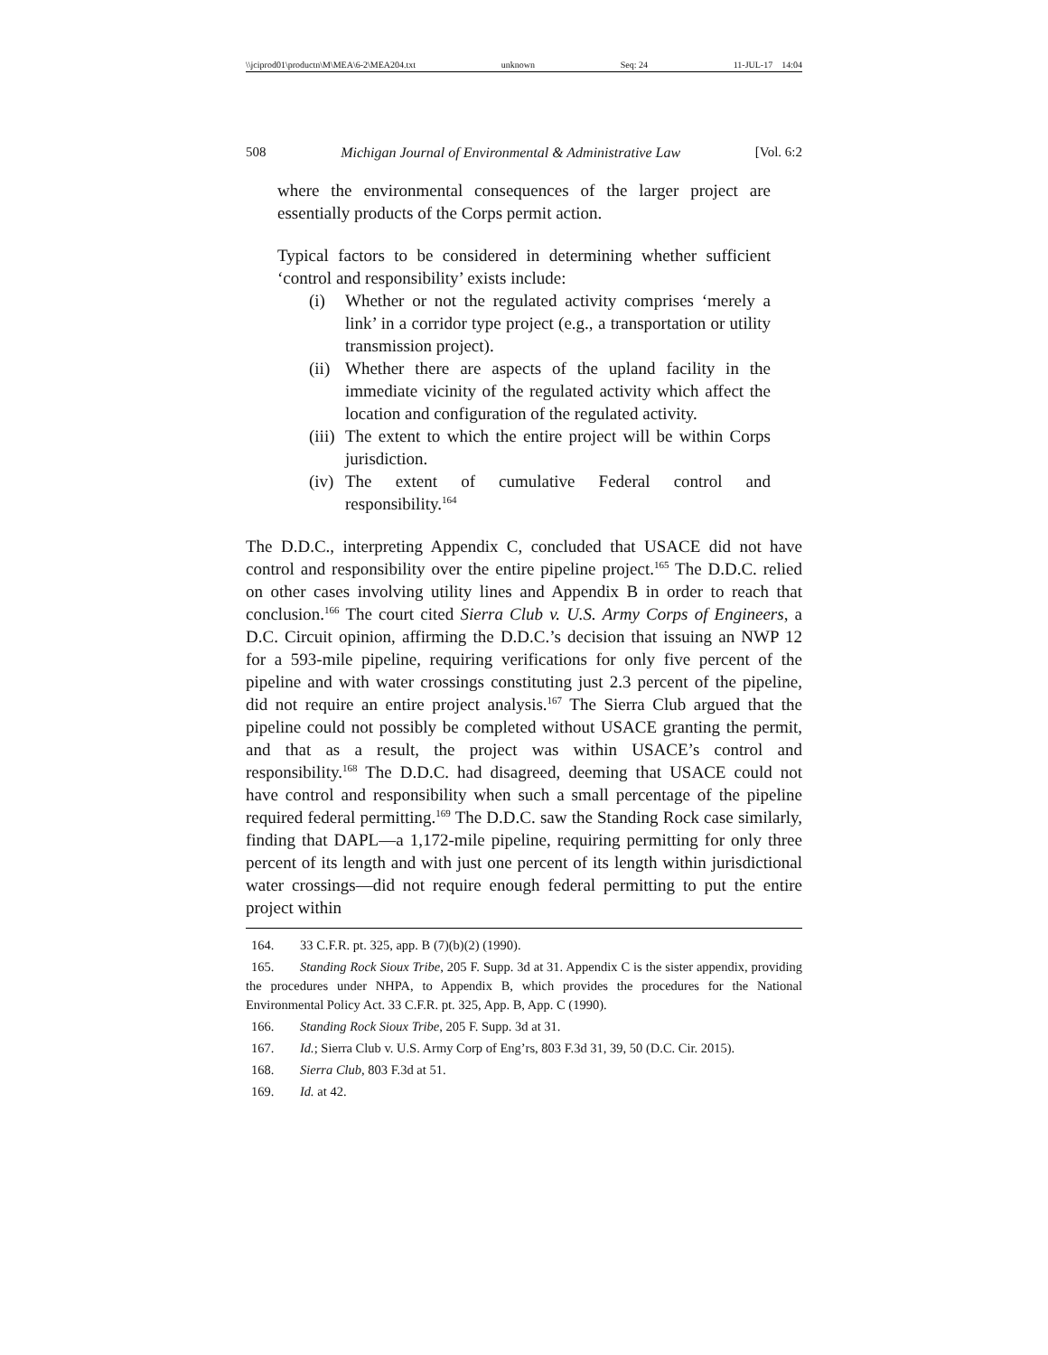\\jciprod01\productn\M\MEA\6-2\MEA204.txt unknown Seq: 24 11-JUL-17 14:04
508 Michigan Journal of Environmental & Administrative Law [Vol. 6:2
where the environmental consequences of the larger project are essentially products of the Corps permit action.
Typical factors to be considered in determining whether sufficient ‘control and responsibility’ exists include:
(i) Whether or not the regulated activity comprises ‘merely a link’ in a corridor type project (e.g., a transportation or utility transmission project).
(ii) Whether there are aspects of the upland facility in the immediate vicinity of the regulated activity which affect the location and configuration of the regulated activity.
(iii) The extent to which the entire project will be within Corps jurisdiction.
(iv) The extent of cumulative Federal control and responsibility.<sup>164</sup>
The D.D.C., interpreting Appendix C, concluded that USACE did not have control and responsibility over the entire pipeline project.<sup>165</sup> The D.D.C. relied on other cases involving utility lines and Appendix B in order to reach that conclusion.<sup>166</sup> The court cited Sierra Club v. U.S. Army Corps of Engineers, a D.C. Circuit opinion, affirming the D.D.C.’s decision that issuing an NWP 12 for a 593-mile pipeline, requiring verifications for only five percent of the pipeline and with water crossings constituting just 2.3 percent of the pipeline, did not require an entire project analysis.<sup>167</sup> The Sierra Club argued that the pipeline could not possibly be completed without USACE granting the permit, and that as a result, the project was within USACE’s control and responsibility.<sup>168</sup> The D.D.C. had disagreed, deeming that USACE could not have control and responsibility when such a small percentage of the pipeline required federal permitting.<sup>169</sup> The D.D.C. saw the Standing Rock case similarly, finding that DAPL—a 1,172-mile pipeline, requiring permitting for only three percent of its length and with just one percent of its length within jurisdictional water crossings—did not require enough federal permitting to put the entire project within
164. 33 C.F.R. pt. 325, app. B (7)(b)(2) (1990).
165. Standing Rock Sioux Tribe, 205 F. Supp. 3d at 31. Appendix C is the sister appendix, providing the procedures under NHPA, to Appendix B, which provides the procedures for the National Environmental Policy Act. 33 C.F.R. pt. 325, App. B, App. C (1990).
166. Standing Rock Sioux Tribe, 205 F. Supp. 3d at 31.
167. Id.; Sierra Club v. U.S. Army Corp of Eng’rs, 803 F.3d 31, 39, 50 (D.C. Cir. 2015).
168. Sierra Club, 803 F.3d at 51.
169. Id. at 42.